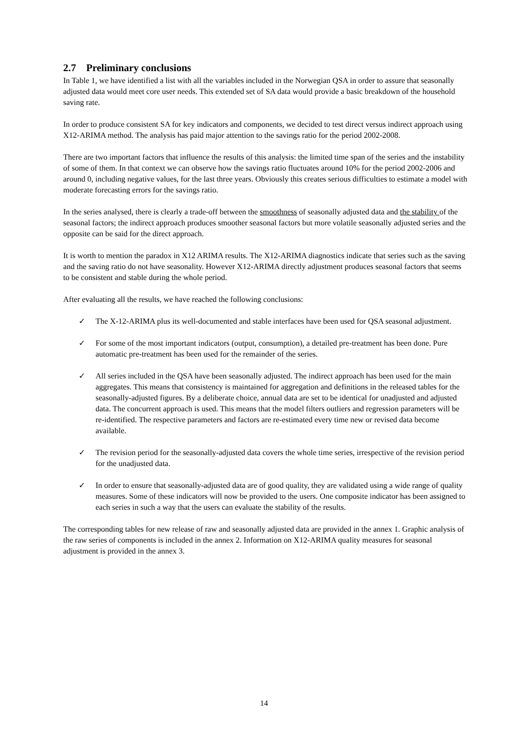2.7 Preliminary conclusions
In Table 1, we have identified a list with all the variables included in the Norwegian QSA in order to assure that seasonally adjusted data would meet core user needs. This extended set of SA data would provide a basic breakdown of the household saving rate.
In order to produce consistent SA for key indicators and components, we decided to test direct versus indirect approach using X12-ARIMA method. The analysis has paid major attention to the savings ratio for the period 2002-2008.
There are two important factors that influence the results of this analysis: the limited time span of the series and the instability of some of them. In that context we can observe how the savings ratio fluctuates around 10% for the period 2002-2006 and around 0, including negative values, for the last three years. Obviously this creates serious difficulties to estimate a model with moderate forecasting errors for the savings ratio.
In the series analysed, there is clearly a trade-off between the smoothness of seasonally adjusted data and the stability of the seasonal factors; the indirect approach produces smoother seasonal factors but more volatile seasonally adjusted series and the opposite can be said for the direct approach.
It is worth to mention the paradox in X12 ARIMA results. The X12-ARIMA diagnostics indicate that series such as the saving and the saving ratio do not have seasonality. However X12-ARIMA directly adjustment produces seasonal factors that seems to be consistent and stable during the whole period.
After evaluating all the results, we have reached the following conclusions:
✓ The X-12-ARIMA plus its well-documented and stable interfaces have been used for QSA seasonal adjustment.
✓ For some of the most important indicators (output, consumption), a detailed pre-treatment has been done. Pure automatic pre-treatment has been used for the remainder of the series.
✓ All series included in the QSA have been seasonally adjusted. The indirect approach has been used for the main aggregates. This means that consistency is maintained for aggregation and definitions in the released tables for the seasonally-adjusted figures. By a deliberate choice, annual data are set to be identical for unadjusted and adjusted data. The concurrent approach is used. This means that the model filters outliers and regression parameters will be re-identified. The respective parameters and factors are re-estimated every time new or revised data become available.
✓ The revision period for the seasonally-adjusted data covers the whole time series, irrespective of the revision period for the unadjusted data.
✓ In order to ensure that seasonally-adjusted data are of good quality, they are validated using a wide range of quality measures. Some of these indicators will now be provided to the users. One composite indicator has been assigned to each series in such a way that the users can evaluate the stability of the results.
The corresponding tables for new release of raw and seasonally adjusted data are provided in the annex 1. Graphic analysis of the raw series of components is included in the annex 2. Information on X12-ARIMA quality measures for seasonal adjustment is provided in the annex 3.
14